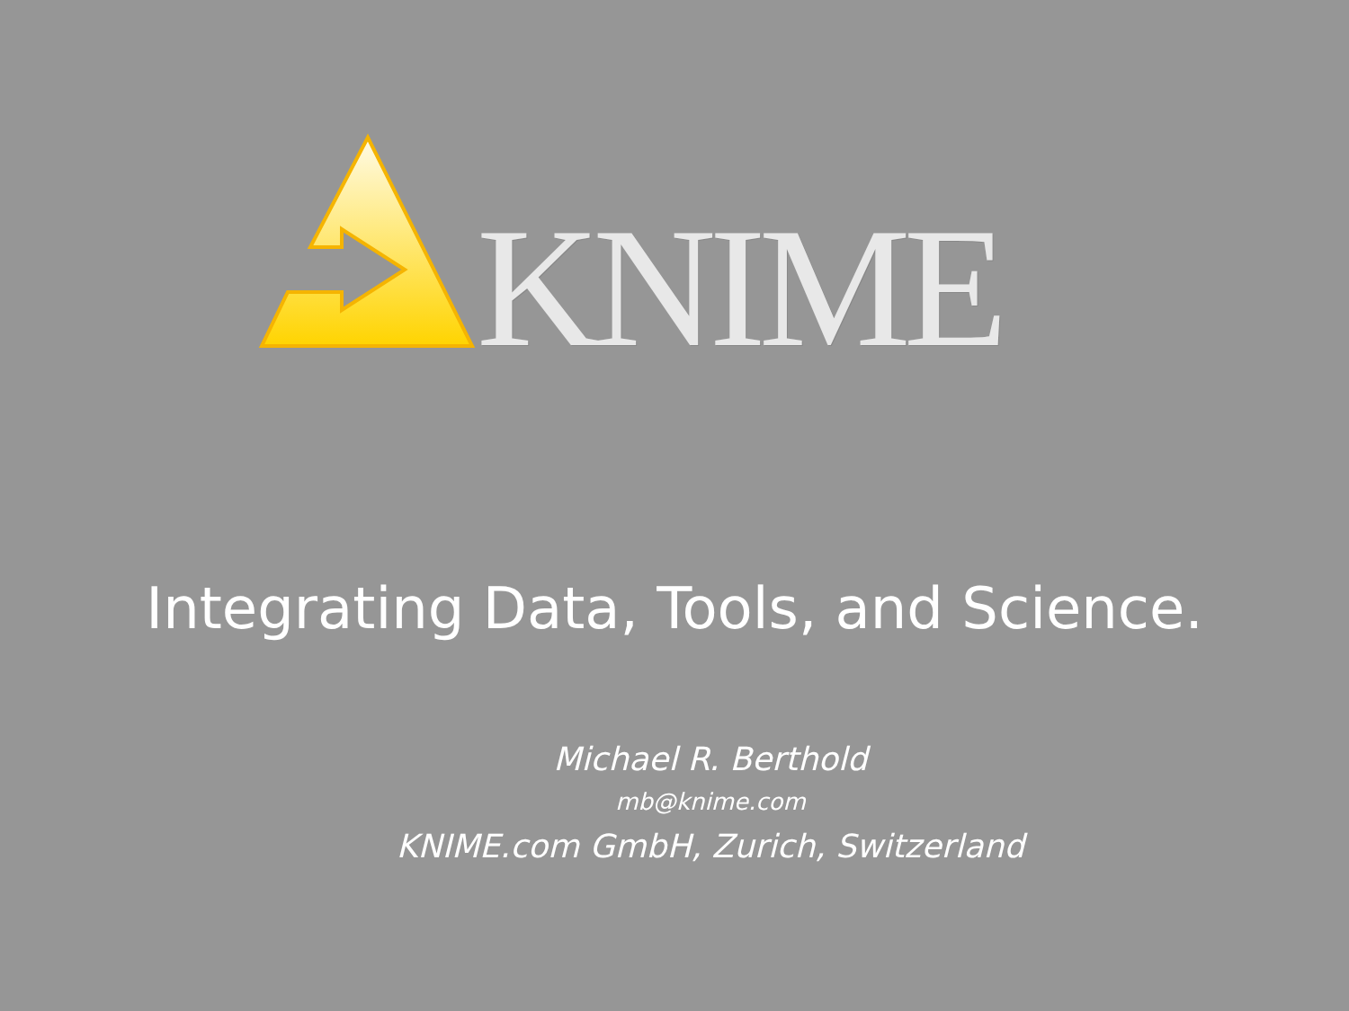KNIME
Integrating Data, Tools, and Science.
Michael R. Berthold
mb@knime.com
KNIME.com GmbH, Zurich, Switzerland